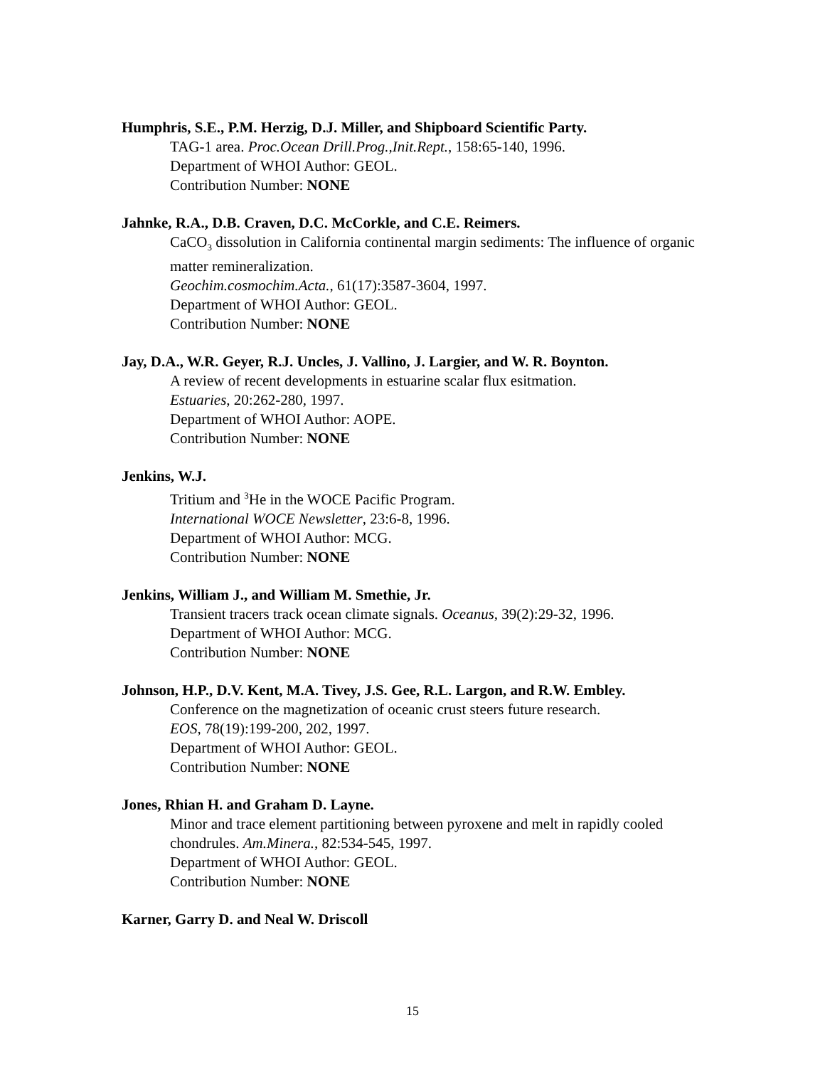Humphris, S.E., P.M. Herzig, D.J. Miller, and Shipboard Scientific Party.
TAG-1 area. Proc.Ocean Drill.Prog.,Init.Rept., 158:65-140, 1996.
Department of WHOI Author: GEOL.
Contribution Number: NONE
Jahnke, R.A., D.B. Craven, D.C. McCorkle, and C.E. Reimers.
CaCO<sub>3</sub> dissolution in California continental margin sediments: The influence of organic matter remineralization.
Geochim.cosmochim.Acta., 61(17):3587-3604, 1997.
Department of WHOI Author: GEOL.
Contribution Number: NONE
Jay, D.A., W.R. Geyer, R.J. Uncles, J. Vallino, J. Largier, and W. R. Boynton.
A review of recent developments in estuarine scalar flux esitmation.
Estuaries, 20:262-280, 1997.
Department of WHOI Author: AOPE.
Contribution Number: NONE
Jenkins, W.J.
Tritium and <sup>3</sup>He in the WOCE Pacific Program.
International WOCE Newsletter, 23:6-8, 1996.
Department of WHOI Author: MCG.
Contribution Number: NONE
Jenkins, William J., and William M. Smethie, Jr.
Transient tracers track ocean climate signals. Oceanus, 39(2):29-32, 1996.
Department of WHOI Author: MCG.
Contribution Number: NONE
Johnson, H.P., D.V. Kent, M.A. Tivey, J.S. Gee, R.L. Largon, and R.W. Embley.
Conference on the magnetization of oceanic crust steers future research.
EOS, 78(19):199-200, 202, 1997.
Department of WHOI Author: GEOL.
Contribution Number: NONE
Jones, Rhian H. and Graham D. Layne.
Minor and trace element partitioning between pyroxene and melt in rapidly cooled chondrules. Am.Minera., 82:534-545, 1997.
Department of WHOI Author: GEOL.
Contribution Number: NONE
Karner, Garry D. and Neal W. Driscoll
15